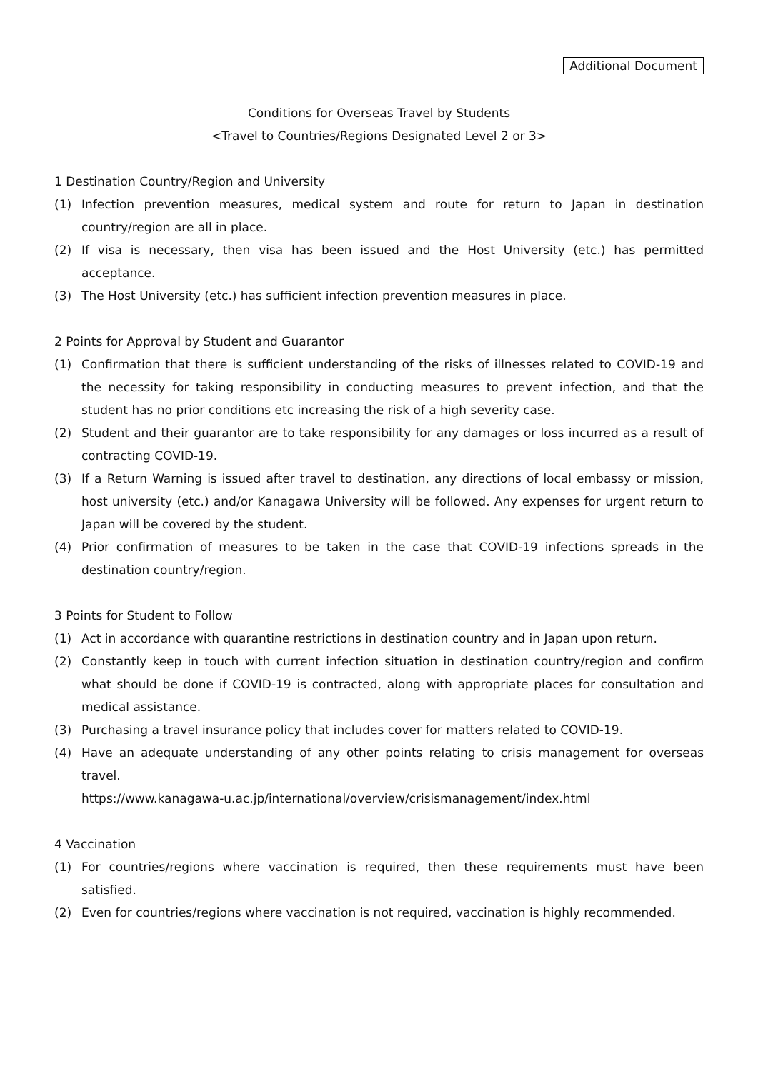Additional Document
Conditions for Overseas Travel by Students
<Travel to Countries/Regions Designated Level 2 or 3>
1 Destination Country/Region and University
(1) Infection prevention measures, medical system and route for return to Japan in destination country/region are all in place.
(2) If visa is necessary, then visa has been issued and the Host University (etc.) has permitted acceptance.
(3) The Host University (etc.) has sufficient infection prevention measures in place.
2 Points for Approval by Student and Guarantor
(1) Confirmation that there is sufficient understanding of the risks of illnesses related to COVID-19 and the necessity for taking responsibility in conducting measures to prevent infection, and that the student has no prior conditions etc increasing the risk of a high severity case.
(2) Student and their guarantor are to take responsibility for any damages or loss incurred as a result of contracting COVID-19.
(3) If a Return Warning is issued after travel to destination, any directions of local embassy or mission, host university (etc.) and/or Kanagawa University will be followed. Any expenses for urgent return to Japan will be covered by the student.
(4) Prior confirmation of measures to be taken in the case that COVID-19 infections spreads in the destination country/region.
3 Points for Student to Follow
(1) Act in accordance with quarantine restrictions in destination country and in Japan upon return.
(2) Constantly keep in touch with current infection situation in destination country/region and confirm what should be done if COVID-19 is contracted, along with appropriate places for consultation and medical assistance.
(3) Purchasing a travel insurance policy that includes cover for matters related to COVID-19.
(4) Have an adequate understanding of any other points relating to crisis management for overseas travel.
https://www.kanagawa-u.ac.jp/international/overview/crisismanagement/index.html
4 Vaccination
(1) For countries/regions where vaccination is required, then these requirements must have been satisfied.
(2) Even for countries/regions where vaccination is not required, vaccination is highly recommended.